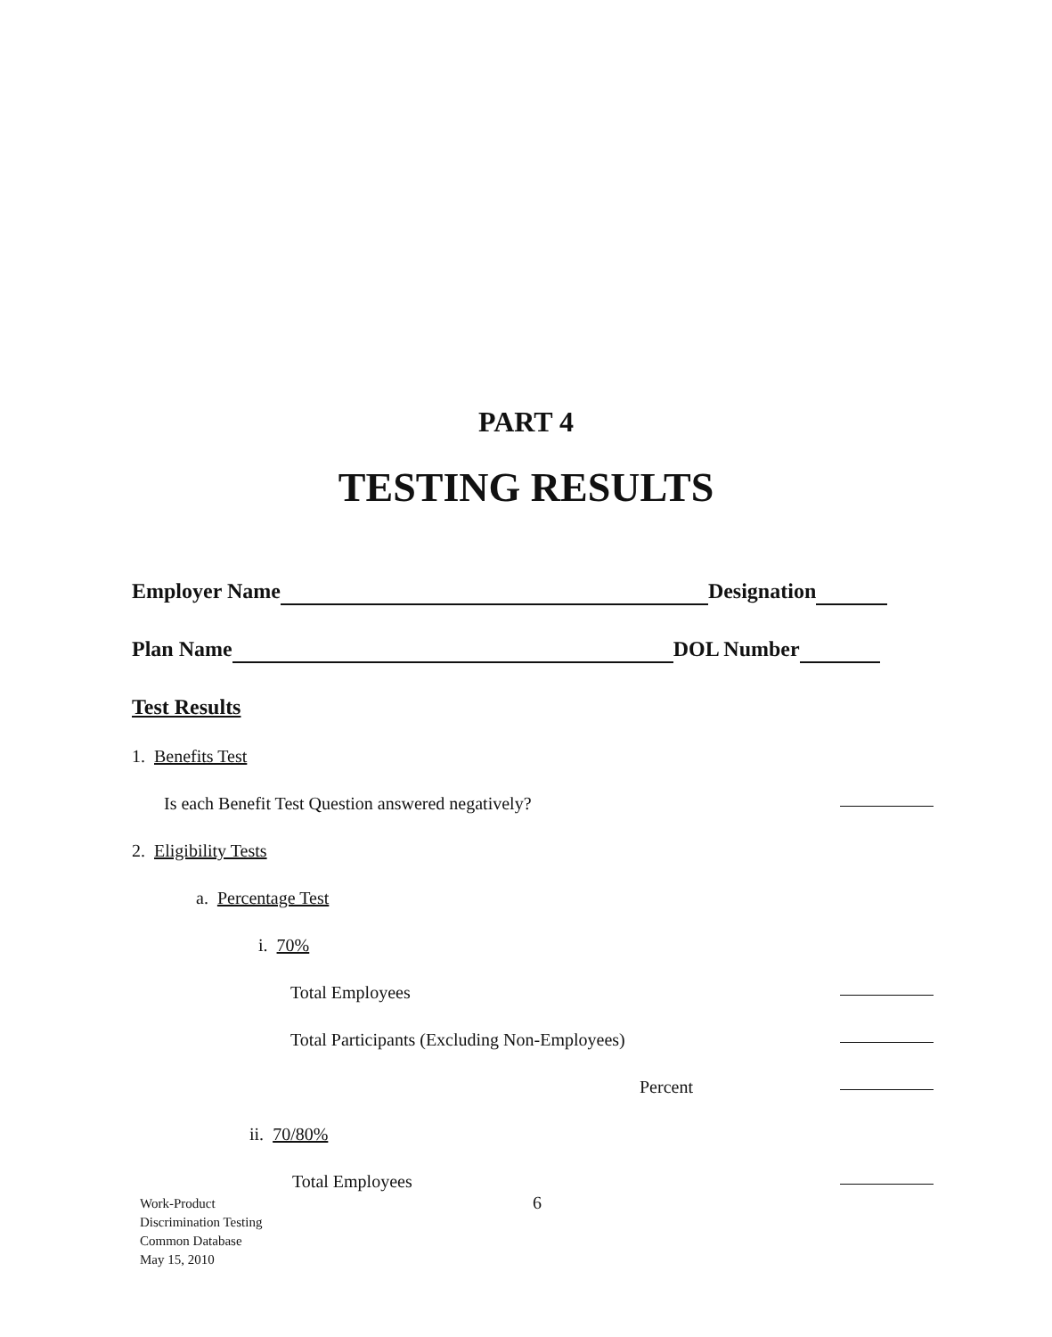PART 4
TESTING RESULTS
Employer Name Designation
Plan Name DOL Number
Test Results
1. Benefits Test
Is each Benefit Test Question answered negatively?
2. Eligibility Tests
a. Percentage Test
i. 70%
Total Employees
Total Participants (Excluding Non-Employees)
Percent
ii. 70/80%
Total Employees
Work-Product
Discrimination Testing
Common Database
May 15, 2010
6